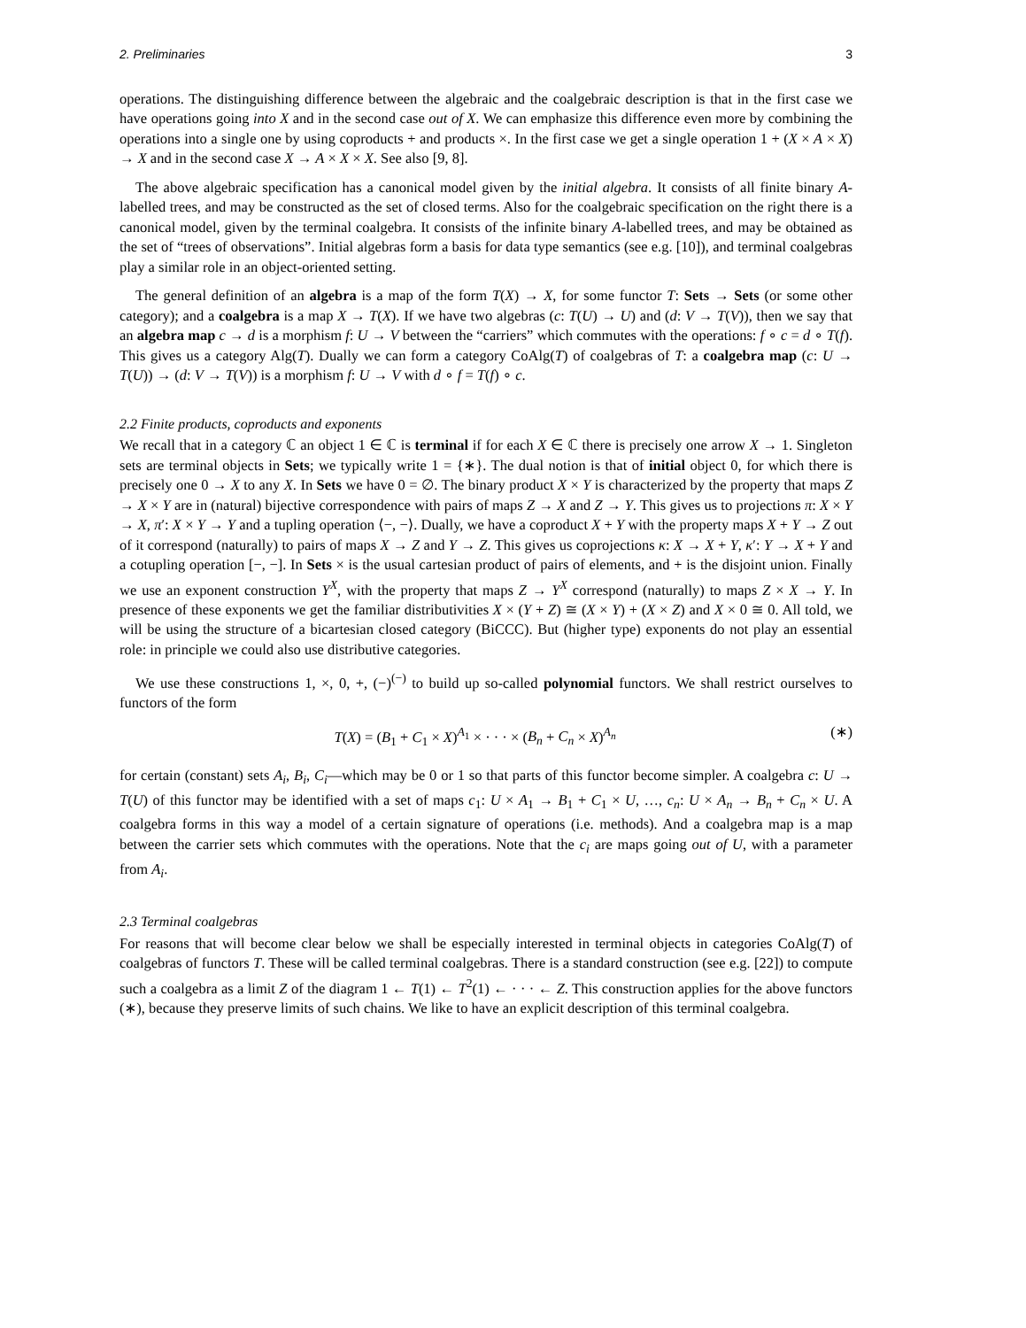2. Preliminaries 3
operations. The distinguishing difference between the algebraic and the coalgebraic description is that in the first case we have operations going into X and in the second case out of X. We can emphasize this difference even more by combining the operations into a single one by using coproducts + and products ×. In the first case we get a single operation 1 + (X × A × X) → X and in the second case X → A × X × X. See also [9, 8].
The above algebraic specification has a canonical model given by the initial algebra. It consists of all finite binary A-labelled trees, and may be constructed as the set of closed terms. Also for the coalgebraic specification on the right there is a canonical model, given by the terminal coalgebra. It consists of the infinite binary A-labelled trees, and may be obtained as the set of “trees of observations”. Initial algebras form a basis for data type semantics (see e.g. [10]), and terminal coalgebras play a similar role in an object-oriented setting.
The general definition of an algebra is a map of the form T(X) → X, for some functor T: Sets → Sets (or some other category); and a coalgebra is a map X → T(X). If we have two algebras (c: T(U) → U) and (d: V → T(V)), then we say that an algebra map c → d is a morphism f: U → V between the “carriers” which commutes with the operations: f ∘ c = d ∘ T(f). This gives us a category Alg(T). Dually we can form a category CoAlg(T) of coalgebras of T: a coalgebra map (c: U → T(U)) → (d: V → T(V)) is a morphism f: U → V with d ∘ f = T(f) ∘ c.
2.2 Finite products, coproducts and exponents
We recall that in a category ℂ an object 1 ∈ ℂ is terminal if for each X ∈ ℂ there is precisely one arrow X → 1. Singleton sets are terminal objects in Sets; we typically write 1 = {∗}. The dual notion is that of initial object 0, for which there is precisely one 0 → X to any X. In Sets we have 0 = ∅. The binary product X × Y is characterized by the property that maps Z → X × Y are in (natural) bijective correspondence with pairs of maps Z → X and Z → Y. This gives us to projections π: X × Y → X, π′: X × Y → Y and a tupling operation ⟨−, −⟩. Dually, we have a coproduct X + Y with the property maps X + Y → Z out of it correspond (naturally) to pairs of maps X → Z and Y → Z. This gives us coprojections κ: X → X + Y, κ′: Y → X + Y and a cotupling operation [−, −]. In Sets × is the usual cartesian product of pairs of elements, and + is the disjoint union. Finally we use an exponent construction Y<sup>X</sup>, with the property that maps Z → Y<sup>X</sup> correspond (naturally) to maps Z × X → Y. In presence of these exponents we get the familiar distributivities X × (Y + Z) ≅ (X × Y) + (X × Z) and X × 0 ≅ 0. All told, we will be using the structure of a bicartesian closed category (BiCCC). But (higher type) exponents do not play an essential role: in principle we could also use distributive categories.
We use these constructions 1, ×, 0, +, (−)<sup>(−)</sup> to build up so-called polynomial functors. We shall restrict ourselves to functors of the form
T(X) = (B<sub>1</sub> + C<sub>1</sub> × X)<sup>A<sub>1</sub></sup> × · · · × (B<sub>n</sub> + C<sub>n</sub> × X)<sup>A<sub>n</sub></sup> (∗)
for certain (constant) sets A<sub>i</sub>, B<sub>i</sub>, C<sub>i</sub>—which may be 0 or 1 so that parts of this functor become simpler. A coalgebra c: U → T(U) of this functor may be identified with a set of maps c<sub>1</sub>: U × A<sub>1</sub> → B<sub>1</sub> + C<sub>1</sub> × U, …, c<sub>n</sub>: U × A<sub>n</sub> → B<sub>n</sub> + C<sub>n</sub> × U. A coalgebra forms in this way a model of a certain signature of operations (i.e. methods). And a coalgebra map is a map between the carrier sets which commutes with the operations. Note that the c<sub>i</sub> are maps going out of U, with a parameter from A<sub>i</sub>.
2.3 Terminal coalgebras
For reasons that will become clear below we shall be especially interested in terminal objects in categories CoAlg(T) of coalgebras of functors T. These will be called terminal coalgebras. There is a standard construction (see e.g. [22]) to compute such a coalgebra as a limit Z of the diagram 1 ← T(1) ← T<sup>2</sup>(1) ← · · · ← Z. This construction applies for the above functors (∗), because they preserve limits of such chains. We like to have an explicit description of this terminal coalgebra.